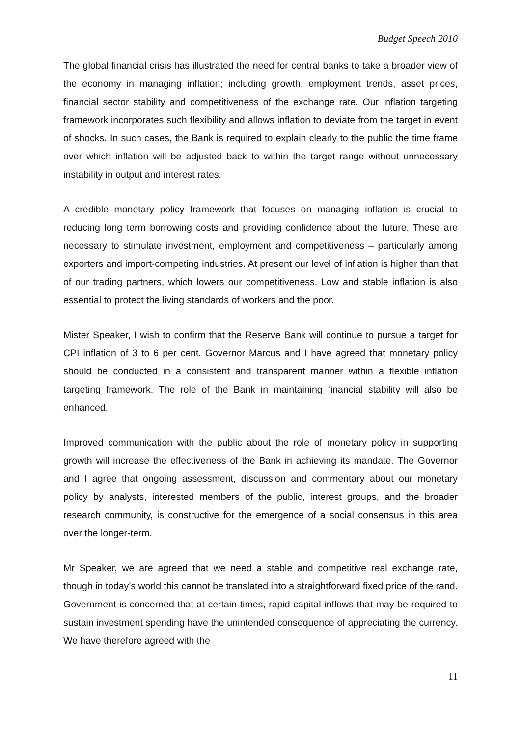Budget Speech 2010
The global financial crisis has illustrated the need for central banks to take a broader view of the economy in managing inflation; including growth, employment trends, asset prices, financial sector stability and competitiveness of the exchange rate. Our inflation targeting framework incorporates such flexibility and allows inflation to deviate from the target in event of shocks. In such cases, the Bank is required to explain clearly to the public the time frame over which inflation will be adjusted back to within the target range without unnecessary instability in output and interest rates.
A credible monetary policy framework that focuses on managing inflation is crucial to reducing long term borrowing costs and providing confidence about the future. These are necessary to stimulate investment, employment and competitiveness – particularly among exporters and import-competing industries. At present our level of inflation is higher than that of our trading partners, which lowers our competitiveness. Low and stable inflation is also essential to protect the living standards of workers and the poor.
Mister Speaker, I wish to confirm that the Reserve Bank will continue to pursue a target for CPI inflation of 3 to 6 per cent. Governor Marcus and I have agreed that monetary policy should be conducted in a consistent and transparent manner within a flexible inflation targeting framework. The role of the Bank in maintaining financial stability will also be enhanced.
Improved communication with the public about the role of monetary policy in supporting growth will increase the effectiveness of the Bank in achieving its mandate. The Governor and I agree that ongoing assessment, discussion and commentary about our monetary policy by analysts, interested members of the public, interest groups, and the broader research community, is constructive for the emergence of a social consensus in this area over the longer-term.
Mr Speaker, we are agreed that we need a stable and competitive real exchange rate, though in today’s world this cannot be translated into a straightforward fixed price of the rand. Government is concerned that at certain times, rapid capital inflows that may be required to sustain investment spending have the unintended consequence of appreciating the currency. We have therefore agreed with the
11